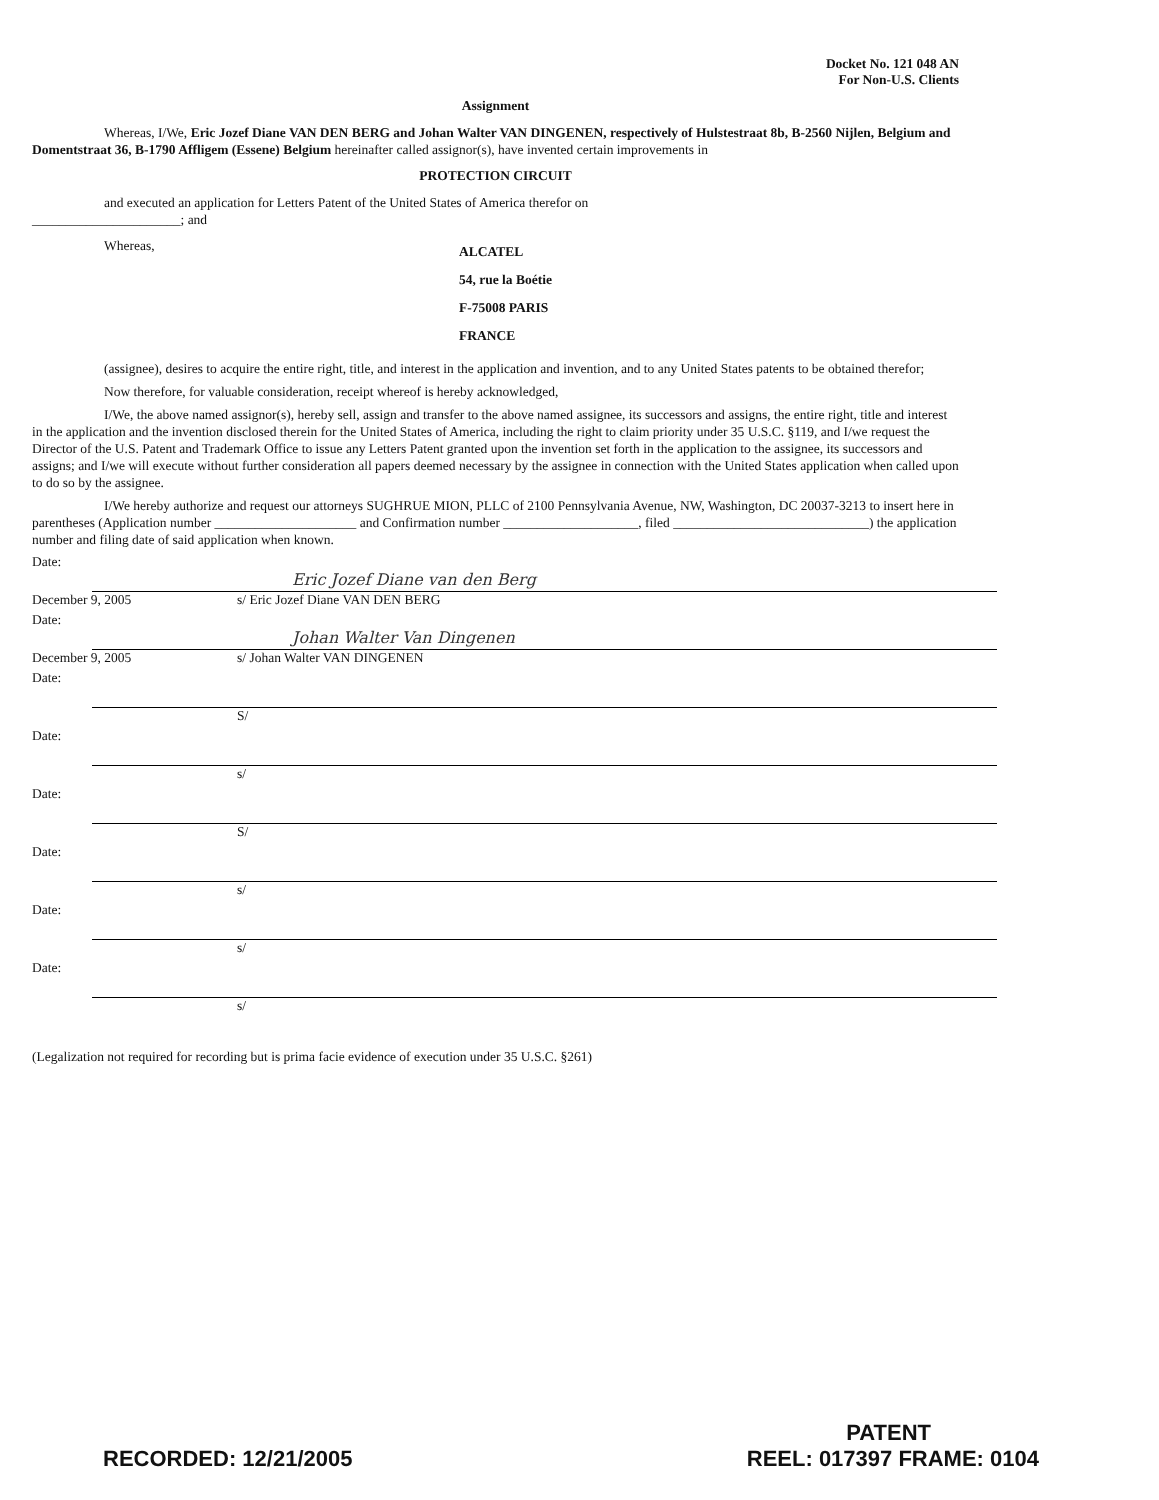Docket No. 121 048 AN
For Non-U.S. Clients
Assignment
Whereas, I/We, Eric Jozef Diane VAN DEN BERG and Johan Walter VAN DINGENEN, respectively of Hulstestraat 8b, B-2560 Nijlen, Belgium and Domentstraat 36, B-1790 Affligem (Essene) Belgium hereinafter called assignor(s), have invented certain improvements in
PROTECTION CIRCUIT
and executed an application for Letters Patent of the United States of America therefor on
______________________; and
Whereas,
ALCATEL
54, rue la Boétie
F-75008 PARIS
FRANCE
(assignee), desires to acquire the entire right, title, and interest in the application and invention, and to any United States patents to be obtained therefor;
Now therefore, for valuable consideration, receipt whereof is hereby acknowledged,
I/We, the above named assignor(s), hereby sell, assign and transfer to the above named assignee, its successors and assigns, the entire right, title and interest in the application and the invention disclosed therein for the United States of America, including the right to claim priority under 35 U.S.C. §119, and I/we request the Director of the U.S. Patent and Trademark Office to issue any Letters Patent granted upon the invention set forth in the application to the assignee, its successors and assigns; and I/we will execute without further consideration all papers deemed necessary by the assignee in connection with the United States application when called upon to do so by the assignee.
I/We hereby authorize and request our attorneys SUGHRUE MION, PLLC of 2100 Pennsylvania Avenue, NW, Washington, DC 20037-3213 to insert here in parentheses (Application number _____________________ and Confirmation number ____________________, filed _____________________________) the application number and filing date of said application when known.
Date:
Eric Jozef Diane van den Berg
December 9, 2005 s/ Eric Jozef Diane VAN DEN BERG
Date:
Johan Walter Van Dingenen
December 9, 2005 s/ Johan Walter VAN DINGENEN
Date:
S/
Date:
s/
Date:
S/
Date:
s/
Date:
s/
Date:
s/
(Legalization not required for recording but is prima facie evidence of execution under 35 U.S.C. §261)
PATENT
RECORDED: 12/21/2005 REEL: 017397 FRAME: 0104